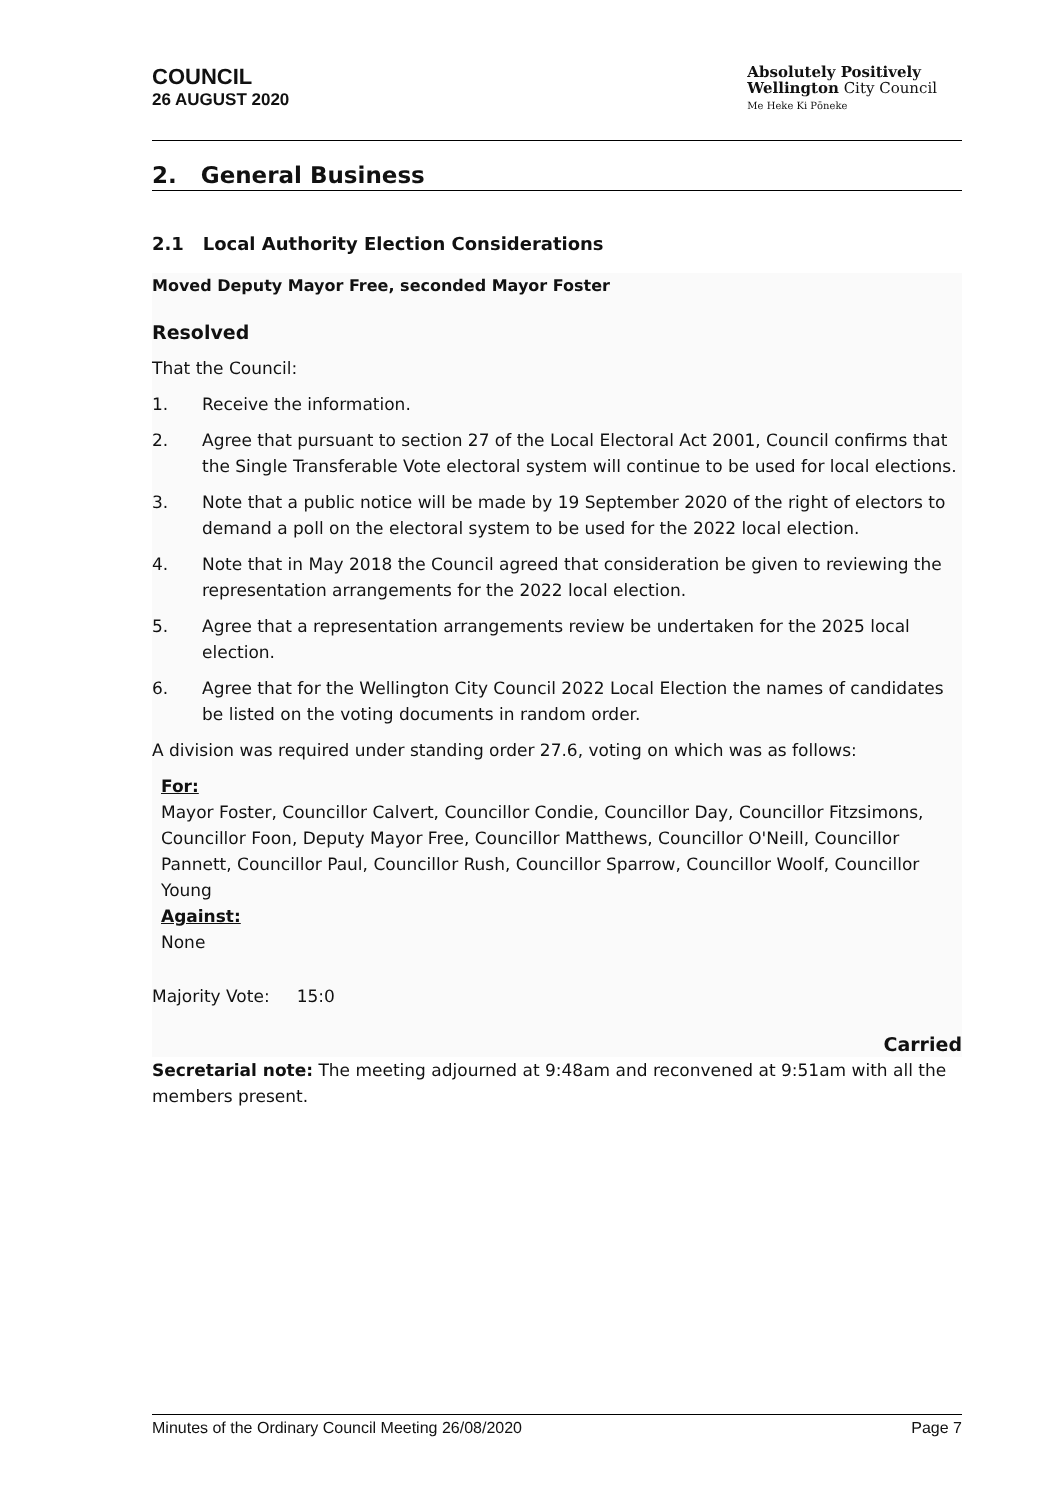COUNCIL
26 AUGUST 2020
Absolutely Positively
Wellington City Council
Me Heke Ki Pōneke
2. General Business
2.1 Local Authority Election Considerations
Moved Deputy Mayor Free, seconded Mayor Foster
Resolved
That the Council:
1. Receive the information.
2. Agree that pursuant to section 27 of the Local Electoral Act 2001, Council confirms that the Single Transferable Vote electoral system will continue to be used for local elections.
3. Note that a public notice will be made by 19 September 2020 of the right of electors to demand a poll on the electoral system to be used for the 2022 local election.
4. Note that in May 2018 the Council agreed that consideration be given to reviewing the representation arrangements for the 2022 local election.
5. Agree that a representation arrangements review be undertaken for the 2025 local election.
6. Agree that for the Wellington City Council 2022 Local Election the names of candidates be listed on the voting documents in random order.
A division was required under standing order 27.6, voting on which was as follows:
For:
Mayor Foster, Councillor Calvert, Councillor Condie, Councillor Day, Councillor Fitzsimons, Councillor Foon, Deputy Mayor Free, Councillor Matthews, Councillor O'Neill, Councillor Pannett, Councillor Paul, Councillor Rush, Councillor Sparrow, Councillor Woolf, Councillor Young
Against:
None
Majority Vote: 15:0
Carried
Secretarial note: The meeting adjourned at 9:48am and reconvened at 9:51am with all the members present.
Minutes of the Ordinary Council Meeting 26/08/2020 Page 7